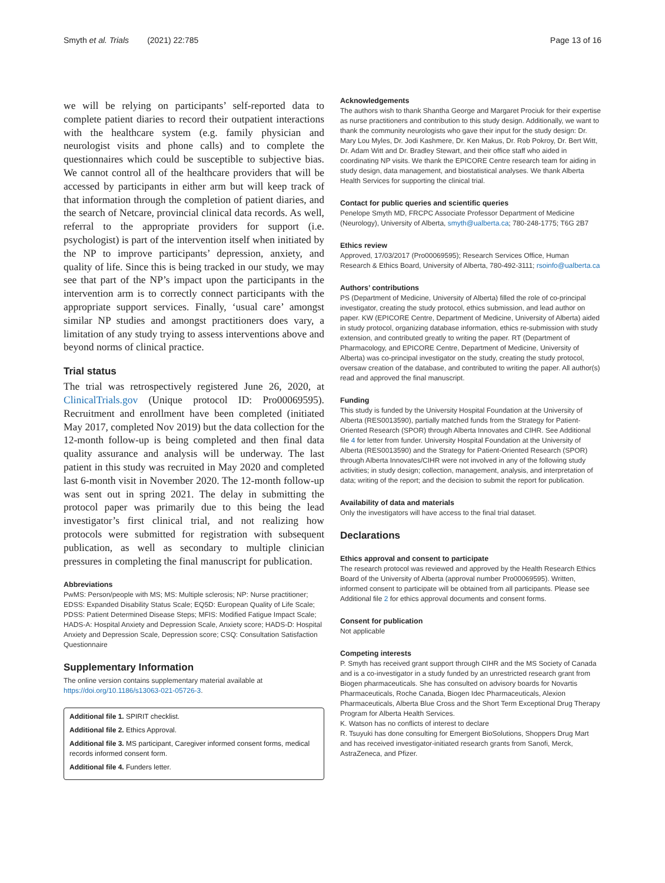Smyth et al. Trials (2021) 22:785 Page 13 of 16
we will be relying on participants’ self-reported data to complete patient diaries to record their outpatient interactions with the healthcare system (e.g. family physician and neurologist visits and phone calls) and to complete the questionnaires which could be susceptible to subjective bias. We cannot control all of the healthcare providers that will be accessed by participants in either arm but will keep track of that information through the completion of patient diaries, and the search of Netcare, provincial clinical data records. As well, referral to the appropriate providers for support (i.e. psychologist) is part of the intervention itself when initiated by the NP to improve participants’ depression, anxiety, and quality of life. Since this is being tracked in our study, we may see that part of the NP’s impact upon the participants in the intervention arm is to correctly connect participants with the appropriate support services. Finally, ‘usual care’ amongst similar NP studies and amongst practitioners does vary, a limitation of any study trying to assess interventions above and beyond norms of clinical practice.
Trial status
The trial was retrospectively registered June 26, 2020, at ClinicalTrials.gov (Unique protocol ID: Pro00069595). Recruitment and enrollment have been completed (initiated May 2017, completed Nov 2019) but the data collection for the 12-month follow-up is being completed and then final data quality assurance and analysis will be underway. The last patient in this study was recruited in May 2020 and completed last 6-month visit in November 2020. The 12-month follow-up was sent out in spring 2021. The delay in submitting the protocol paper was primarily due to this being the lead investigator’s first clinical trial, and not realizing how protocols were submitted for registration with subsequent publication, as well as secondary to multiple clinician pressures in completing the final manuscript for publication.
Abbreviations
PwMS: Person/people with MS; MS: Multiple sclerosis; NP: Nurse practitioner; EDSS: Expanded Disability Status Scale; EQ5D: European Quality of Life Scale; PDSS: Patient Determined Disease Steps; MFIS: Modified Fatigue Impact Scale; HADS-A: Hospital Anxiety and Depression Scale, Anxiety score; HADS-D: Hospital Anxiety and Depression Scale, Depression score; CSQ: Consultation Satisfaction Questionnaire
Supplementary Information
The online version contains supplementary material available at https://doi.org/10.1186/s13063-021-05726-3.
Additional file 1. SPIRIT checklist.
Additional file 2. Ethics Approval.
Additional file 3. MS participant, Caregiver informed consent forms, medical records informed consent form.
Additional file 4. Funders letter.
Acknowledgements
The authors wish to thank Shantha George and Margaret Prociuk for their expertise as nurse practitioners and contribution to this study design. Additionally, we want to thank the community neurologists who gave their input for the study design: Dr. Mary Lou Myles, Dr. Jodi Kashmere, Dr. Ken Makus, Dr. Rob Pokroy, Dr. Bert Witt, Dr. Adam Witt and Dr. Bradley Stewart, and their office staff who aided in coordinating NP visits. We thank the EPICORE Centre research team for aiding in study design, data management, and biostatistical analyses. We thank Alberta Health Services for supporting the clinical trial.
Contact for public queries and scientific queries
Penelope Smyth MD, FRCPC Associate Professor Department of Medicine (Neurology), University of Alberta, smyth@ualberta.ca; 780-248-1775; T6G 2B7
Ethics review
Approved, 17/03/2017 (Pro00069595); Research Services Office, Human Research & Ethics Board, University of Alberta, 780-492-3111; rsoinfo@ualberta.ca
Authors’ contributions
PS (Department of Medicine, University of Alberta) filled the role of co-principal investigator, creating the study protocol, ethics submission, and lead author on paper. KW (EPICORE Centre, Department of Medicine, University of Alberta) aided in study protocol, organizing database information, ethics re-submission with study extension, and contributed greatly to writing the paper. RT (Department of Pharmacology, and EPICORE Centre, Department of Medicine, University of Alberta) was co-principal investigator on the study, creating the study protocol, oversaw creation of the database, and contributed to writing the paper. All author(s) read and approved the final manuscript.
Funding
This study is funded by the University Hospital Foundation at the University of Alberta (RES0013590), partially matched funds from the Strategy for Patient-Oriented Research (SPOR) through Alberta Innovates and CIHR. See Additional file 4 for letter from funder. University Hospital Foundation at the University of Alberta (RES0013590) and the Strategy for Patient-Oriented Research (SPOR) through Alberta Innovates/CIHR were not involved in any of the following study activities; in study design; collection, management, analysis, and interpretation of data; writing of the report; and the decision to submit the report for publication.
Availability of data and materials
Only the investigators will have access to the final trial dataset.
Declarations
Ethics approval and consent to participate
The research protocol was reviewed and approved by the Health Research Ethics Board of the University of Alberta (approval number Pro00069595). Written, informed consent to participate will be obtained from all participants. Please see Additional file 2 for ethics approval documents and consent forms.
Consent for publication
Not applicable
Competing interests
P. Smyth has received grant support through CIHR and the MS Society of Canada and is a co-investigator in a study funded by an unrestricted research grant from Biogen pharmaceuticals. She has consulted on advisory boards for Novartis Pharmaceuticals, Roche Canada, Biogen Idec Pharmaceuticals, Alexion Pharmaceuticals, Alberta Blue Cross and the Short Term Exceptional Drug Therapy Program for Alberta Health Services.
K. Watson has no conflicts of interest to declare
R. Tsuyuki has done consulting for Emergent BioSolutions, Shoppers Drug Mart and has received investigator-initiated research grants from Sanofi, Merck, AstraZeneca, and Pfizer.